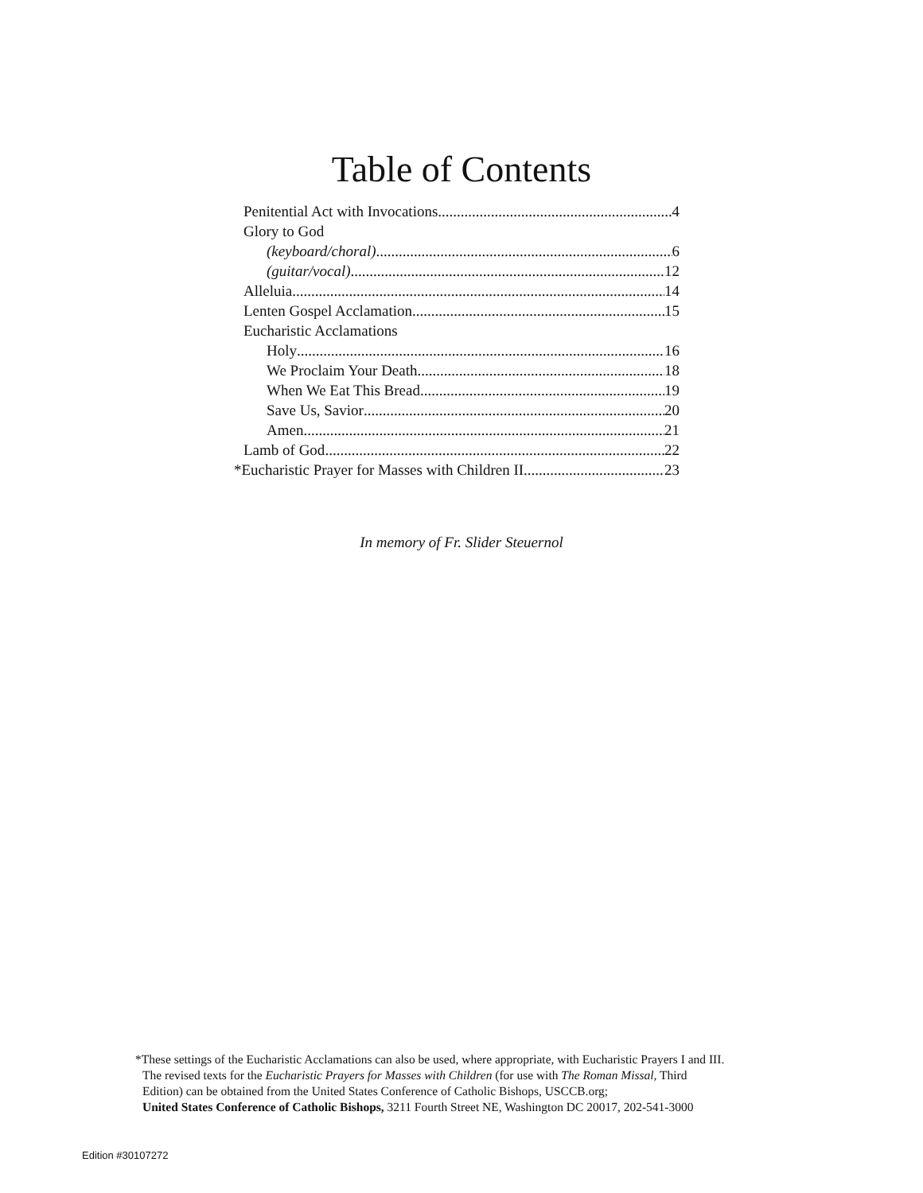Table of Contents
Penitential Act with Invocations 4
Glory to God
(keyboard/choral) 6
(guitar/vocal) 12
Alleluia 14
Lenten Gospel Acclamation 15
Eucharistic Acclamations
Holy 16
We Proclaim Your Death 18
When We Eat This Bread 19
Save Us, Savior 20
Amen 21
Lamb of God 22
*Eucharistic Prayer for Masses with Children II 23
In memory of Fr. Slider Steuernol
*These settings of the Eucharistic Acclamations can also be used, where appropriate, with Eucharistic Prayers I and III.
The revised texts for the Eucharistic Prayers for Masses with Children (for use with The Roman Missal, Third
Edition) can be obtained from the United States Conference of Catholic Bishops, USCCB.org;
United States Conference of Catholic Bishops, 3211 Fourth Street NE, Washington DC 20017, 202-541-3000
Edition #30107272